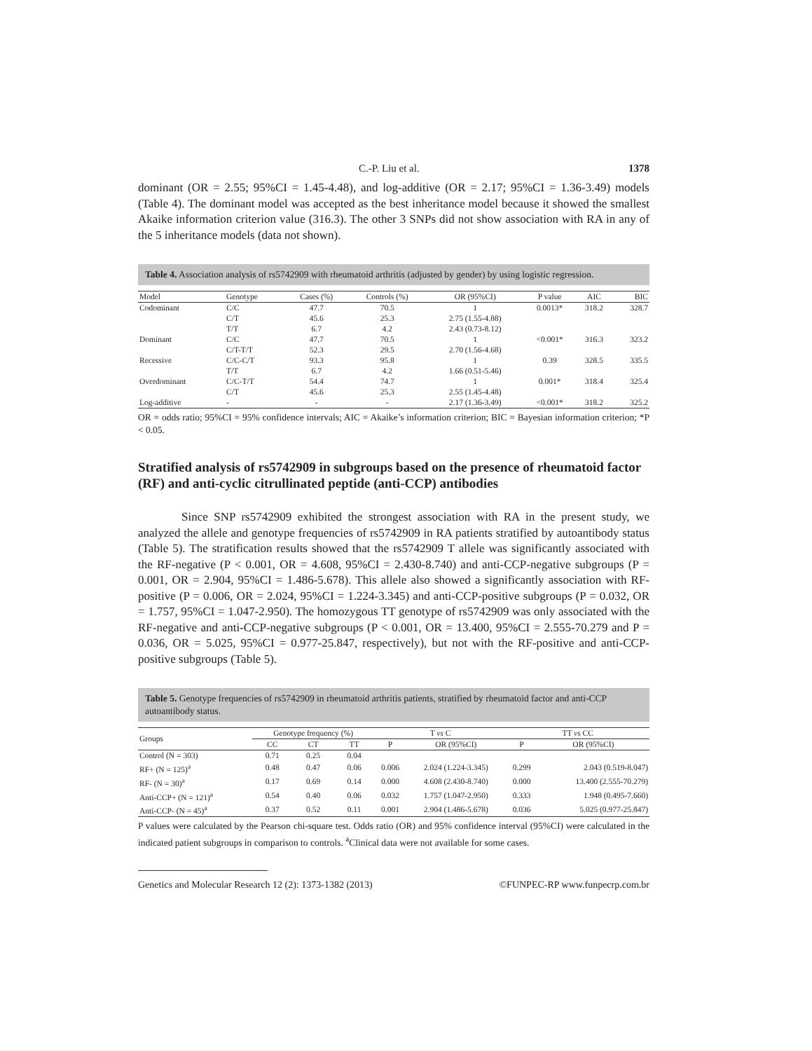C.-P. Liu et al. 1378
dominant (OR = 2.55; 95%CI = 1.45-4.48), and log-additive (OR = 2.17; 95%CI = 1.36-3.49) models (Table 4). The dominant model was accepted as the best inheritance model because it showed the smallest Akaike information criterion value (316.3). The other 3 SNPs did not show association with RA in any of the 5 inheritance models (data not shown).
Table 4. Association analysis of rs5742909 with rheumatoid arthritis (adjusted by gender) by using logistic regression.
| Model | Genotype | Cases (%) | Controls (%) | OR (95%CI) | P value | AIC | BIC |
| --- | --- | --- | --- | --- | --- | --- | --- |
| Codominant | C/C | 47.7 | 70.5 | 1 | 0.0013* | 318.2 | 328.7 |
| | C/T | 45.6 | 25.3 | 2.75 (1.55-4.88) | | | |
| | T/T | 6.7 | 4.2 | 2.43 (0.73-8.12) | | | |
| Dominant | C/C | 47.7 | 70.5 | 1 | <0.001* | 316.3 | 323.2 |
| | C/T-T/T | 52.3 | 29.5 | 2.70 (1.56-4.68) | | | |
| Recessive | C/C-C/T | 93.3 | 95.8 | 1 | 0.39 | 328.5 | 335.5 |
| | T/T | 6.7 | 4.2 | 1.66 (0.51-5.46) | | | |
| Overdominant | C/C-T/T | 54.4 | 74.7 | 1 | 0.001* | 318.4 | 325.4 |
| | C/T | 45.6 | 25.3 | 2.55 (1.45-4.48) | | | |
| Log-additive | - | - | - | 2.17 (1.36-3.49) | <0.001* | 318.2 | 325.2 |
OR = odds ratio; 95%CI = 95% confidence intervals; AIC = Akaike’s information criterion; BIC = Bayesian information criterion; *P < 0.05.
Stratified analysis of rs5742909 in subgroups based on the presence of rheumatoid factor (RF) and anti-cyclic citrullinated peptide (anti-CCP) antibodies
Since SNP rs5742909 exhibited the strongest association with RA in the present study, we analyzed the allele and genotype frequencies of rs5742909 in RA patients stratified by autoantibody status (Table 5). The stratification results showed that the rs5742909 T allele was significantly associated with the RF-negative (P < 0.001, OR = 4.608, 95%CI = 2.430-8.740) and anti-CCP-negative subgroups (P = 0.001, OR = 2.904, 95%CI = 1.486-5.678). This allele also showed a significantly association with RF-positive (P = 0.006, OR = 2.024, 95%CI = 1.224-3.345) and anti-CCP-positive subgroups (P = 0.032, OR = 1.757, 95%CI = 1.047-2.950). The homozygous TT genotype of rs5742909 was only associated with the RF-negative and anti-CCP-negative subgroups (P < 0.001, OR = 13.400, 95%CI = 2.555-70.279 and P = 0.036, OR = 5.025, 95%CI = 0.977-25.847, respectively), but not with the RF-positive and anti-CCP-positive subgroups (Table 5).
Table 5. Genotype frequencies of rs5742909 in rheumatoid arthritis patients, stratified by rheumatoid factor and anti-CCP autoantibody status.
| Groups | Genotype frequency (%) | | | T vs C | | TT vs CC | |
| --- | --- | --- | --- | --- | --- | --- | --- |
| | CC | CT | TT | P | OR (95%CI) | P | OR (95%CI) |
| Control (N = 303) | 0.71 | 0.25 | 0.04 | | | | |
| RF+ (N = 125)<sup>a</sup> | 0.48 | 0.47 | 0.06 | 0.006 | 2.024 (1.224-3.345) | 0.299 | 2.043 (0.519-8.047) |
| RF- (N = 30)<sup>a</sup> | 0.17 | 0.69 | 0.14 | 0.000 | 4.608 (2.430-8.740) | 0.000 | 13.400 (2.555-70.279) |
| Anti-CCP+ (N = 121)<sup>a</sup> | 0.54 | 0.40 | 0.06 | 0.032 | 1.757 (1.047-2.950) | 0.333 | 1.948 (0.495-7.660) |
| Anti-CCP- (N = 45)<sup>a</sup> | 0.37 | 0.52 | 0.11 | 0.001 | 2.904 (1.486-5.678) | 0.036 | 5.025 (0.977-25.847) |
P values were calculated by the Pearson chi-square test. Odds ratio (OR) and 95% confidence interval (95%CI) were calculated in the indicated patient subgroups in comparison to controls. <sup>a</sup>Clinical data were not available for some cases.
Genetics and Molecular Research 12 (2): 1373-1382 (2013) ©FUNPEC-RP www.funpecrp.com.br